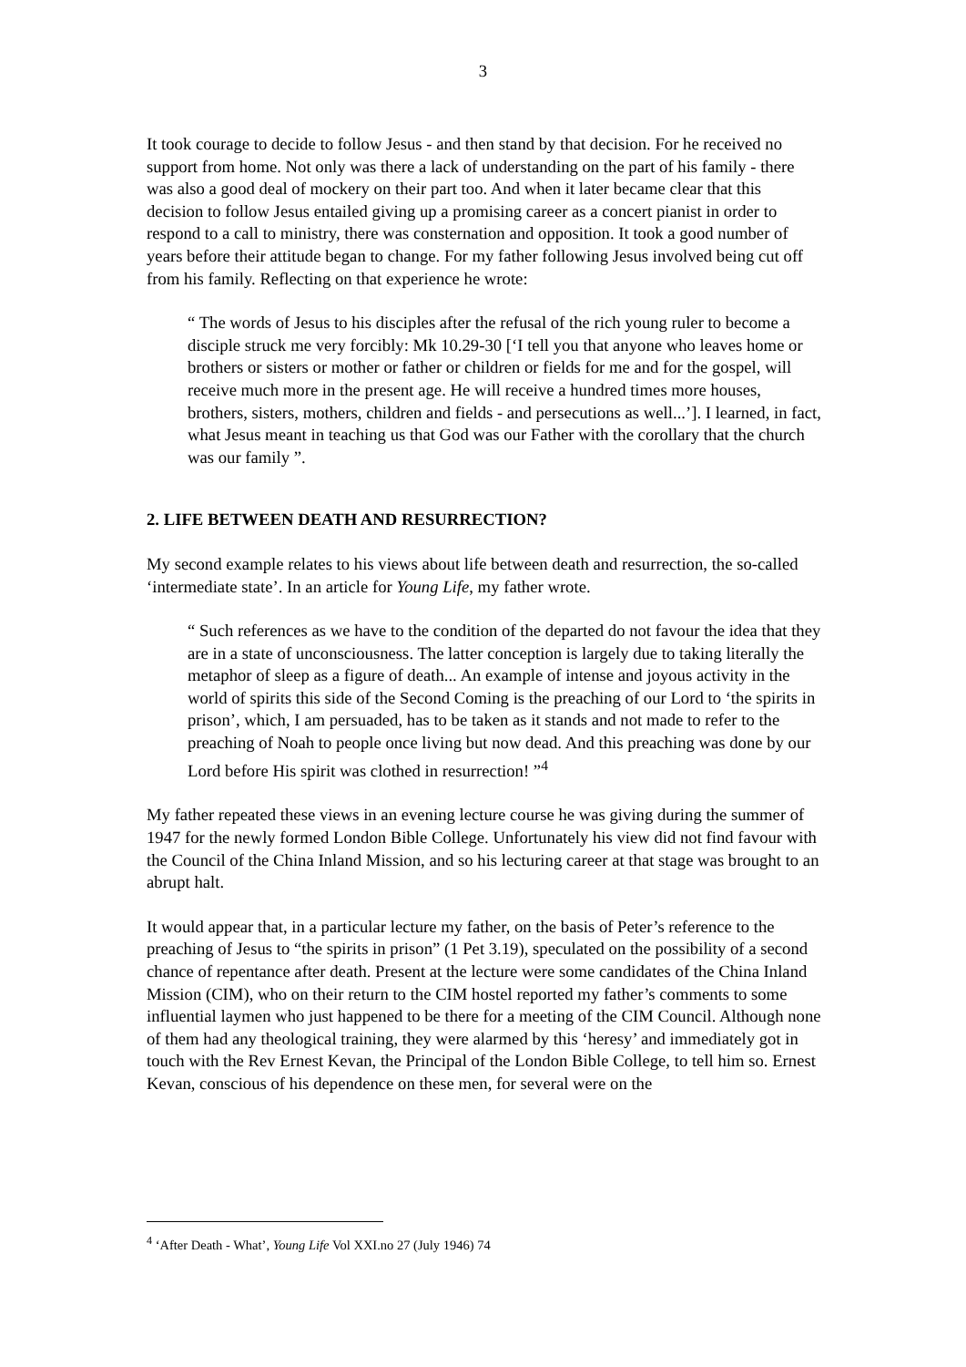3
It took courage to decide to follow Jesus - and then stand by that decision. For he received no support from home. Not only was there a lack of understanding on the part of his family - there was also a good deal of mockery on their part too. And when it later became clear that this decision to follow Jesus entailed giving up a promising career as a concert pianist in order to respond to a call to ministry, there was consternation and opposition. It took a good number of years before their attitude began to change. For my father following Jesus involved being cut off from his family. Reflecting on that experience he wrote:
“ The words of Jesus to his disciples after the refusal of the rich young ruler to become a disciple struck me very forcibly: Mk 10.29-30 [‘I tell you that anyone who leaves home or brothers or sisters or mother or father or children or fields for me and for the gospel, will receive much more in the present age. He will receive a hundred times more houses, brothers, sisters, mothers, children and fields - and persecutions as well...’]. I learned, in fact, what Jesus meant in teaching us that God was our Father with the corollary that the church was our family ”.
2. LIFE BETWEEN DEATH AND RESURRECTION?
My second example relates to his views about life between death and resurrection, the so-called ‘intermediate state’. In an article for Young Life, my father wrote.
“ Such references as we have to the condition of the departed do not favour the idea that they are in a state of unconsciousness. The latter conception is largely due to taking literally the metaphor of sleep as a figure of death... An example of intense and joyous activity in the world of spirits this side of the Second Coming is the preaching of our Lord to ‘the spirits in prison’, which, I am persuaded, has to be taken as it stands and not made to refer to the preaching of Noah to people once living but now dead. And this preaching was done by our Lord before His spirit was clothed in resurrection! ”<sup>4</sup>
My father repeated these views in an evening lecture course he was giving during the summer of 1947 for the newly formed London Bible College. Unfortunately his view did not find favour with the Council of the China Inland Mission, and so his lecturing career at that stage was brought to an abrupt halt.
It would appear that, in a particular lecture my father, on the basis of Peter’s reference to the preaching of Jesus to “the spirits in prison” (1 Pet 3.19), speculated on the possibility of a second chance of repentance after death. Present at the lecture were some candidates of the China Inland Mission (CIM), who on their return to the CIM hostel reported my father’s comments to some influential laymen who just happened to be there for a meeting of the CIM Council. Although none of them had any theological training, they were alarmed by this ‘heresy’ and immediately got in touch with the Rev Ernest Kevan, the Principal of the London Bible College, to tell him so. Ernest Kevan, conscious of his dependence on these men, for several were on the
<sup>4</sup> ‘After Death - What’, Young Life Vol XXI.no 27 (July 1946) 74